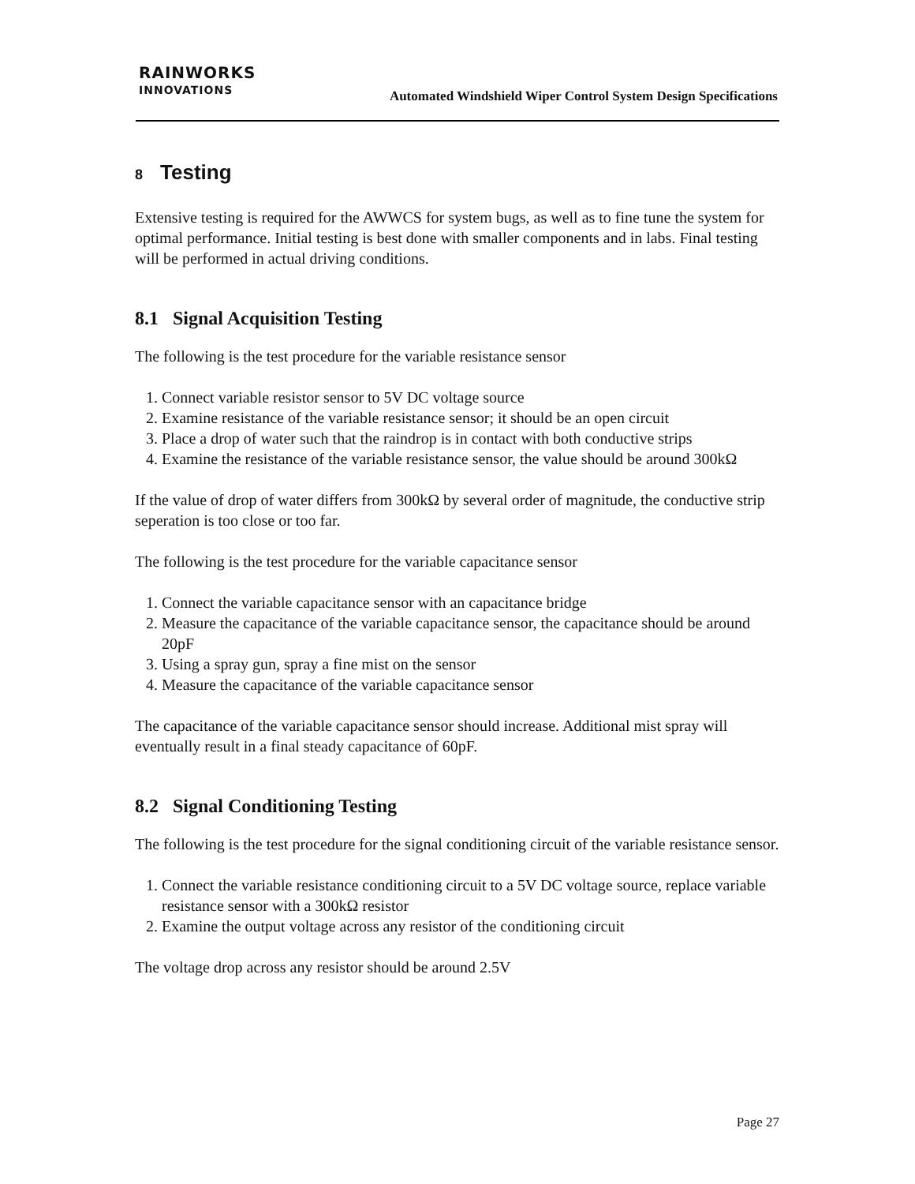RAINWORKS
INNOVATIONS
Automated Windshield Wiper Control System Design Specifications
8 Testing
Extensive testing is required for the AWWCS for system bugs, as well as to fine tune the system for optimal performance. Initial testing is best done with smaller components and in labs. Final testing will be performed in actual driving conditions.
8.1 Signal Acquisition Testing
The following is the test procedure for the variable resistance sensor
1. Connect variable resistor sensor to 5V DC voltage source
2. Examine resistance of the variable resistance sensor; it should be an open circuit
3. Place a drop of water such that the raindrop is in contact with both conductive strips
4. Examine the resistance of the variable resistance sensor, the value should be around 300kΩ
If the value of drop of water differs from 300kΩ by several order of magnitude, the conductive strip seperation is too close or too far.
The following is the test procedure for the variable capacitance sensor
1. Connect the variable capacitance sensor with an capacitance bridge
2. Measure the capacitance of the variable capacitance sensor, the capacitance should be around 20pF
3. Using a spray gun, spray a fine mist on the sensor
4. Measure the capacitance of the variable capacitance sensor
The capacitance of the variable capacitance sensor should increase. Additional mist spray will eventually result in a final steady capacitance of 60pF.
8.2 Signal Conditioning Testing
The following is the test procedure for the signal conditioning circuit of the variable resistance sensor.
1. Connect the variable resistance conditioning circuit to a 5V DC voltage source, replace variable resistance sensor with a 300kΩ resistor
2. Examine the output voltage across any resistor of the conditioning circuit
The voltage drop across any resistor should be around 2.5V
Page 27